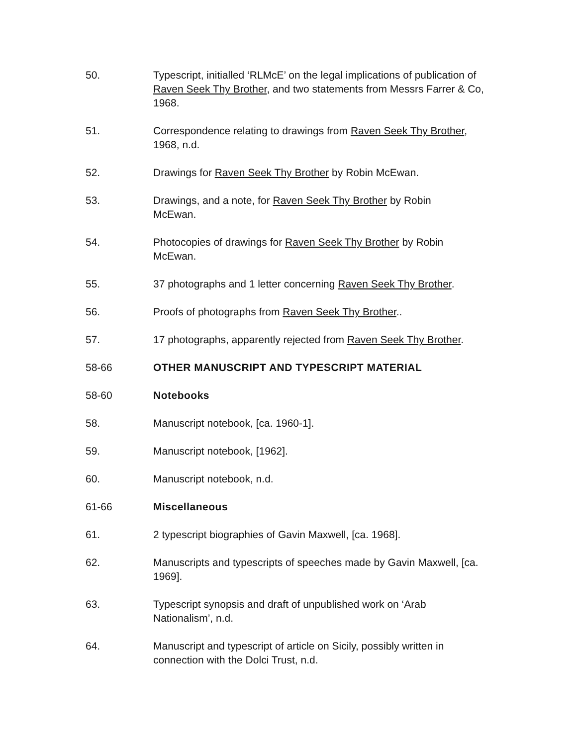50. Typescript, initialled ‘RLMcE’ on the legal implications of publication of Raven Seek Thy Brother, and two statements from Messrs Farrer & Co, 1968.
51. Correspondence relating to drawings from Raven Seek Thy Brother, 1968, n.d.
52. Drawings for Raven Seek Thy Brother by Robin McEwan.
53. Drawings, and a note, for Raven Seek Thy Brother by Robin
McEwan.
54. Photocopies of drawings for Raven Seek Thy Brother by Robin
McEwan.
55. 37 photographs and 1 letter concerning Raven Seek Thy Brother.
56. Proofs of photographs from Raven Seek Thy Brother..
57. 17 photographs, apparently rejected from Raven Seek Thy Brother.
58-66 OTHER MANUSCRIPT AND TYPESCRIPT MATERIAL
58-60 Notebooks
58. Manuscript notebook, [ca. 1960-1].
59. Manuscript notebook, [1962].
60. Manuscript notebook, n.d.
61-66 Miscellaneous
61. 2 typescript biographies of Gavin Maxwell, [ca. 1968].
62. Manuscripts and typescripts of speeches made by Gavin Maxwell, [ca. 1969].
63. Typescript synopsis and draft of unpublished work on ‘Arab
Nationalism’, n.d.
64. Manuscript and typescript of article on Sicily, possibly written in
connection with the Dolci Trust, n.d.